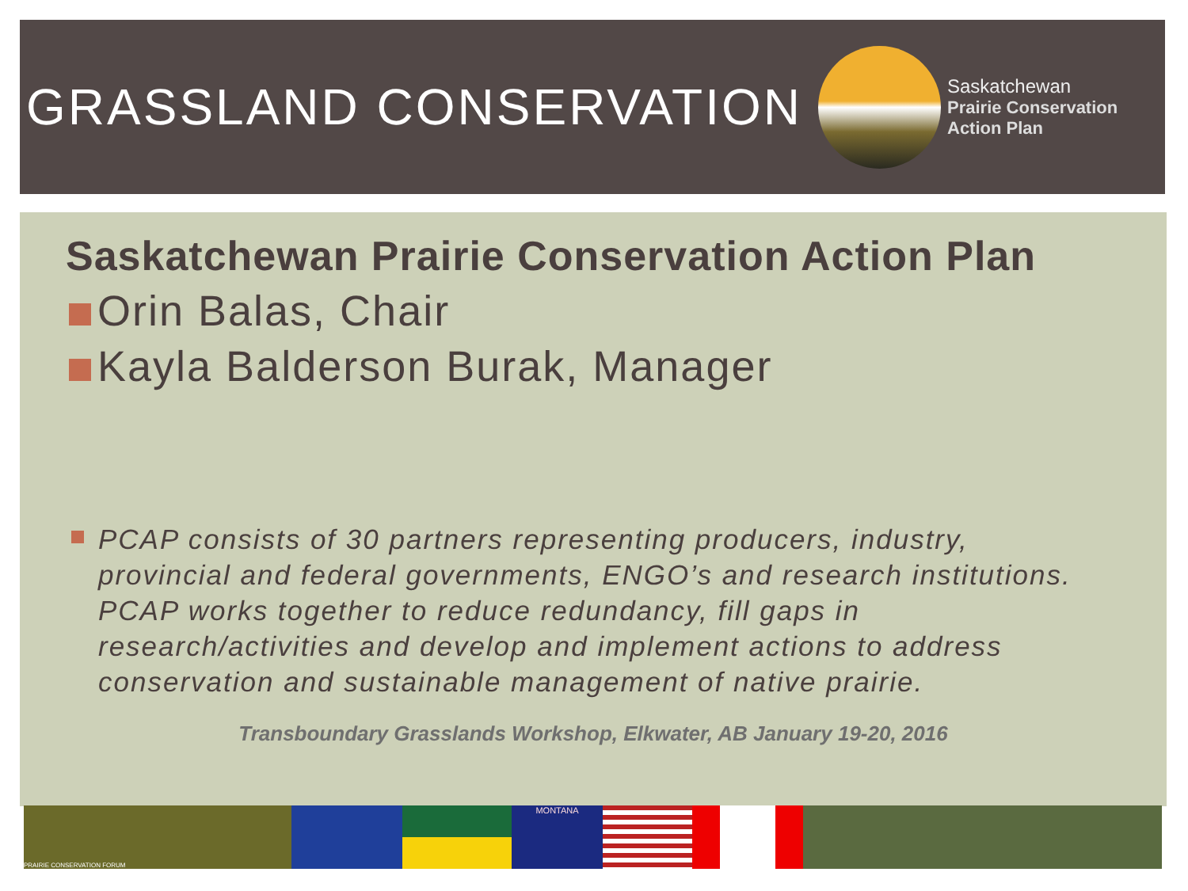GRASSLAND CONSERVATION
Saskatchewan
Prairie Conservation
Action Plan
Saskatchewan Prairie Conservation Action Plan
Orin Balas, Chair
Kayla Balderson Burak, Manager
PCAP consists of 30 partners representing producers, industry, provincial and federal governments, ENGO’s and research institutions. PCAP works together to reduce redundancy, fill gaps in research/activities and develop and implement actions to address conservation and sustainable management of native prairie.
Transboundary Grasslands Workshop, Elkwater, AB January 19-20, 2016
PRAIRIE CONSERVATION FORUM
MONTANA